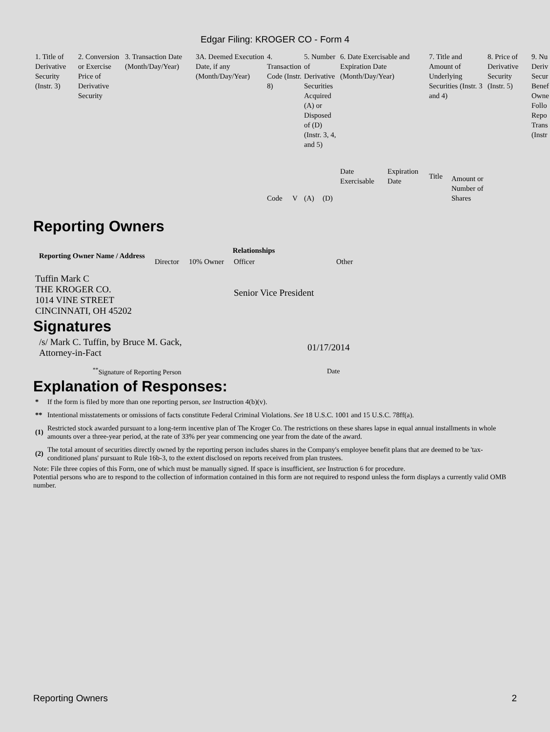Edgar Filing: KROGER CO - Form 4
| 1. Title of Derivative Security (Instr. 3) | 2. Conversion or Exercise Price of Derivative Security | 3. Transaction Date (Month/Day/Year) | 3A. Deemed Execution Date, if any (Month/Day/Year) | 4. Transaction Code (Instr. 8) | | 5. Number of Derivative Securities Acquired (A) or Disposed of (D) (Instr. 3, 4, and 5) | | 6. Date Exercisable and Expiration Date (Month/Day/Year) | | 7. Title and Amount of Underlying Securities (Instr. 3 and 4) | | 8. Price of Derivative Security (Instr. 5) | 9. Nu Deriv Secur Benef Owne Follo Repo Trans (Instr |
| --- | --- | --- | --- | --- | --- | --- | --- | --- | --- | --- | --- | --- | --- |
| | | | | Code | V | (A) | (D) | Date Exercisable | Expiration Date | Title | Amount or Number of Shares | | |
Reporting Owners
| Reporting Owner Name / Address | Relationships | | | |
| --- | --- | --- | --- | --- |
| | Director | 10% Owner | Officer | Other |
| Tuffin Mark C THE KROGER CO. 1014 VINE STREET CINCINNATI, OH 45202 | | | Senior Vice President | |
Signatures
| /s/ Mark C. Tuffin, by Bruce M. Gack, Attorney-in-Fact | 01/17/2014 |
| <sup>**</sup> Signature of Reporting Person | Date |
Explanation of Responses:
| * | If the form is filed by more than one reporting person, see Instruction 4(b)(v). |
| ** | Intentional misstatements or omissions of facts constitute Federal Criminal Violations. See 18 U.S.C. 1001 and 15 U.S.C. 78ff(a). |
| (1) | Restricted stock awarded pursuant to a long-term incentive plan of The Kroger Co. The restrictions on these shares lapse in equal annual installments in whole amounts over a three-year period, at the rate of 33% per year commencing one year from the date of the award. |
| (2) | The total amount of securities directly owned by the reporting person includes shares in the Company's employee benefit plans that are deemed to be 'tax-conditioned plans' pursuant to Rule 16b-3, to the extent disclosed on reports received from plan trustees. |
Note: File three copies of this Form, one of which must be manually signed. If space is insufficient, see Instruction 6 for procedure.
Potential persons who are to respond to the collection of information contained in this form are not required to respond unless the form displays a currently valid OMB number.
Reporting Owners 2